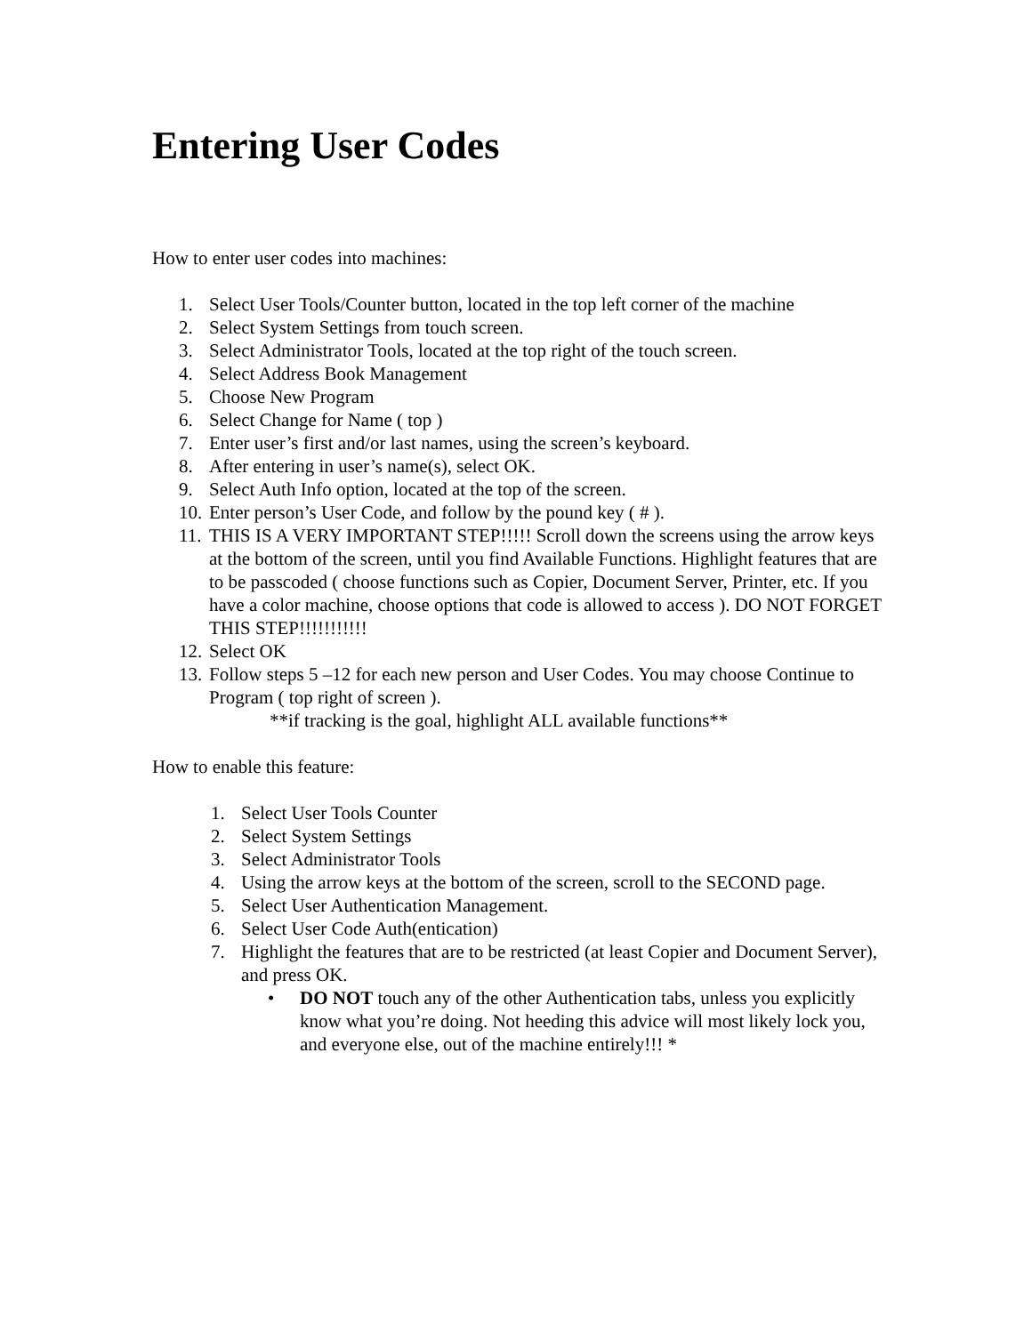Entering User Codes
How to enter user codes into machines:
1. Select User Tools/Counter button, located in the top left corner of the machine
2. Select System Settings from touch screen.
3. Select Administrator Tools, located at the top right of the touch screen.
4. Select Address Book Management
5. Choose New Program
6. Select Change for Name ( top )
7. Enter user’s first and/or last names, using the screen’s keyboard.
8. After entering in user’s name(s), select OK.
9. Select Auth Info option, located at the top of the screen.
10. Enter person’s User Code, and follow by the pound key ( # ).
11. THIS IS A VERY IMPORTANT STEP!!!!! Scroll down the screens using the arrow keys at the bottom of the screen, until you find Available Functions. Highlight features that are to be passcoded ( choose functions such as Copier, Document Server, Printer, etc. If you have a color machine, choose options that code is allowed to access ). DO NOT FORGET THIS STEP!!!!!!!!!!!
12. Select OK
13. Follow steps 5 –12 for each new person and User Codes. You may choose Continue to Program ( top right of screen ).
**if tracking is the goal, highlight ALL available functions**
How to enable this feature:
1. Select User Tools Counter
2. Select System Settings
3. Select Administrator Tools
4. Using the arrow keys at the bottom of the screen, scroll to the SECOND page.
5. Select User Authentication Management.
6. Select User Code Auth(entication)
7. Highlight the features that are to be restricted (at least Copier and Document Server), and press OK.
• DO NOT touch any of the other Authentication tabs, unless you explicitly know what you’re doing. Not heeding this advice will most likely lock you, and everyone else, out of the machine entirely!!! *